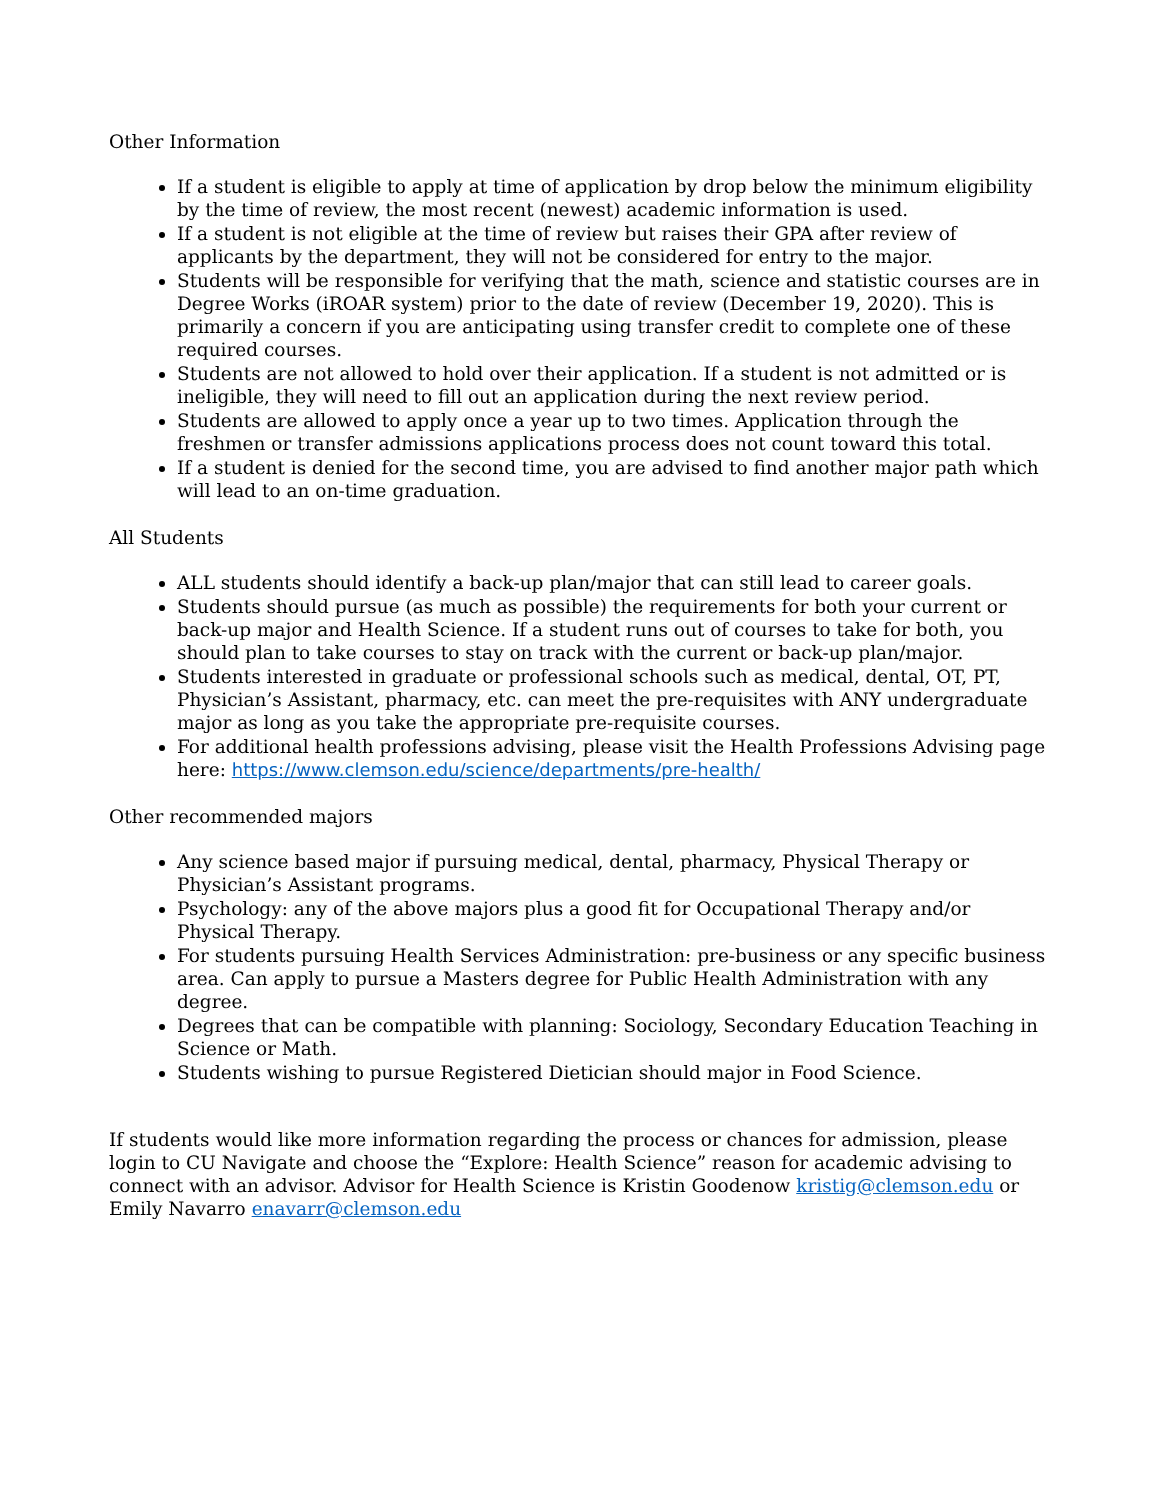Other Information
If a student is eligible to apply at time of application by drop below the minimum eligibility by the time of review, the most recent (newest) academic information is used.
If a student is not eligible at the time of review but raises their GPA after review of applicants by the department, they will not be considered for entry to the major.
Students will be responsible for verifying that the math, science and statistic courses are in Degree Works (iROAR system) prior to the date of review (December 19, 2020). This is primarily a concern if you are anticipating using transfer credit to complete one of these required courses.
Students are not allowed to hold over their application. If a student is not admitted or is ineligible, they will need to fill out an application during the next review period.
Students are allowed to apply once a year up to two times. Application through the freshmen or transfer admissions applications process does not count toward this total.
If a student is denied for the second time, you are advised to find another major path which will lead to an on-time graduation.
All Students
ALL students should identify a back-up plan/major that can still lead to career goals.
Students should pursue (as much as possible) the requirements for both your current or back-up major and Health Science. If a student runs out of courses to take for both, you should plan to take courses to stay on track with the current or back-up plan/major.
Students interested in graduate or professional schools such as medical, dental, OT, PT, Physician’s Assistant, pharmacy, etc. can meet the pre-requisites with ANY undergraduate major as long as you take the appropriate pre-requisite courses.
For additional health professions advising, please visit the Health Professions Advising page here: https://www.clemson.edu/science/departments/pre-health/
Other recommended majors
Any science based major if pursuing medical, dental, pharmacy, Physical Therapy or Physician’s Assistant programs.
Psychology: any of the above majors plus a good fit for Occupational Therapy and/or Physical Therapy.
For students pursuing Health Services Administration: pre-business or any specific business area. Can apply to pursue a Masters degree for Public Health Administration with any degree.
Degrees that can be compatible with planning: Sociology, Secondary Education Teaching in Science or Math.
Students wishing to pursue Registered Dietician should major in Food Science.
If students would like more information regarding the process or chances for admission, please login to CU Navigate and choose the “Explore: Health Science” reason for academic advising to connect with an advisor. Advisor for Health Science is Kristin Goodenow kristig@clemson.edu or Emily Navarro enavarr@clemson.edu